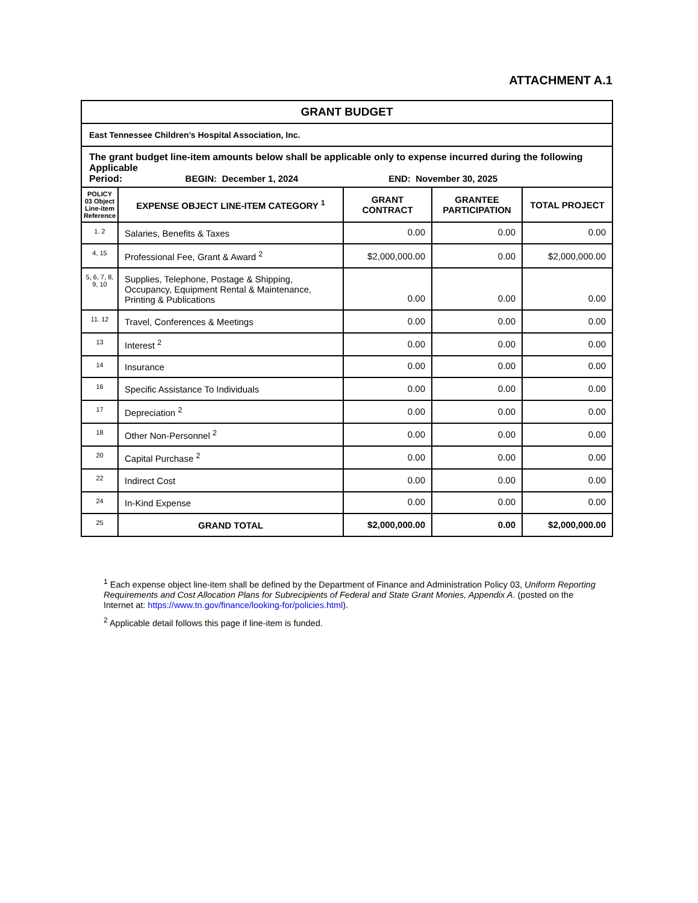ATTACHMENT A.1
| GRANT BUDGET | | | | |
| --- | --- | --- | --- | --- |
| East Tennessee Children’s Hospital Association, Inc. | | | | |
| The grant budget line-item amounts below shall be applicable only to expense incurred during the following Applicable Period: BEGIN: December 1, 2024 END: November 30, 2025 | | | | |
| POLICY 03 Object Line-item Reference | EXPENSE OBJECT LINE-ITEM CATEGORY <sup>1</sup> | GRANT CONTRACT | GRANTEE PARTICIPATION | TOTAL PROJECT |
| 1. 2 | Salaries, Benefits & Taxes | 0.00 | 0.00 | 0.00 |
| 4, 15 | Professional Fee, Grant & Award <sup>2</sup> | $2,000,000.00 | 0.00 | $2,000,000.00 |
| 5, 6, 7, 8, 9, 10 | Supplies, Telephone, Postage & Shipping, Occupancy, Equipment Rental & Maintenance, Printing & Publications | 0.00 | 0.00 | 0.00 |
| 11. 12 | Travel, Conferences & Meetings | 0.00 | 0.00 | 0.00 |
| 13 | Interest <sup>2</sup> | 0.00 | 0.00 | 0.00 |
| 14 | Insurance | 0.00 | 0.00 | 0.00 |
| 16 | Specific Assistance To Individuals | 0.00 | 0.00 | 0.00 |
| 17 | Depreciation <sup>2</sup> | 0.00 | 0.00 | 0.00 |
| 18 | Other Non-Personnel <sup>2</sup> | 0.00 | 0.00 | 0.00 |
| 20 | Capital Purchase <sup>2</sup> | 0.00 | 0.00 | 0.00 |
| 22 | Indirect Cost | 0.00 | 0.00 | 0.00 |
| 24 | In-Kind Expense | 0.00 | 0.00 | 0.00 |
| 25 | GRAND TOTAL | $2,000,000.00 | 0.00 | $2,000,000.00 |
<sup>1</sup> Each expense object line-item shall be defined by the Department of Finance and Administration Policy 03, Uniform Reporting Requirements and Cost Allocation Plans for Subrecipients of Federal and State Grant Monies, Appendix A. (posted on the Internet at: https://www.tn.gov/finance/looking-for/policies.html).
<sup>2</sup> Applicable detail follows this page if line-item is funded.